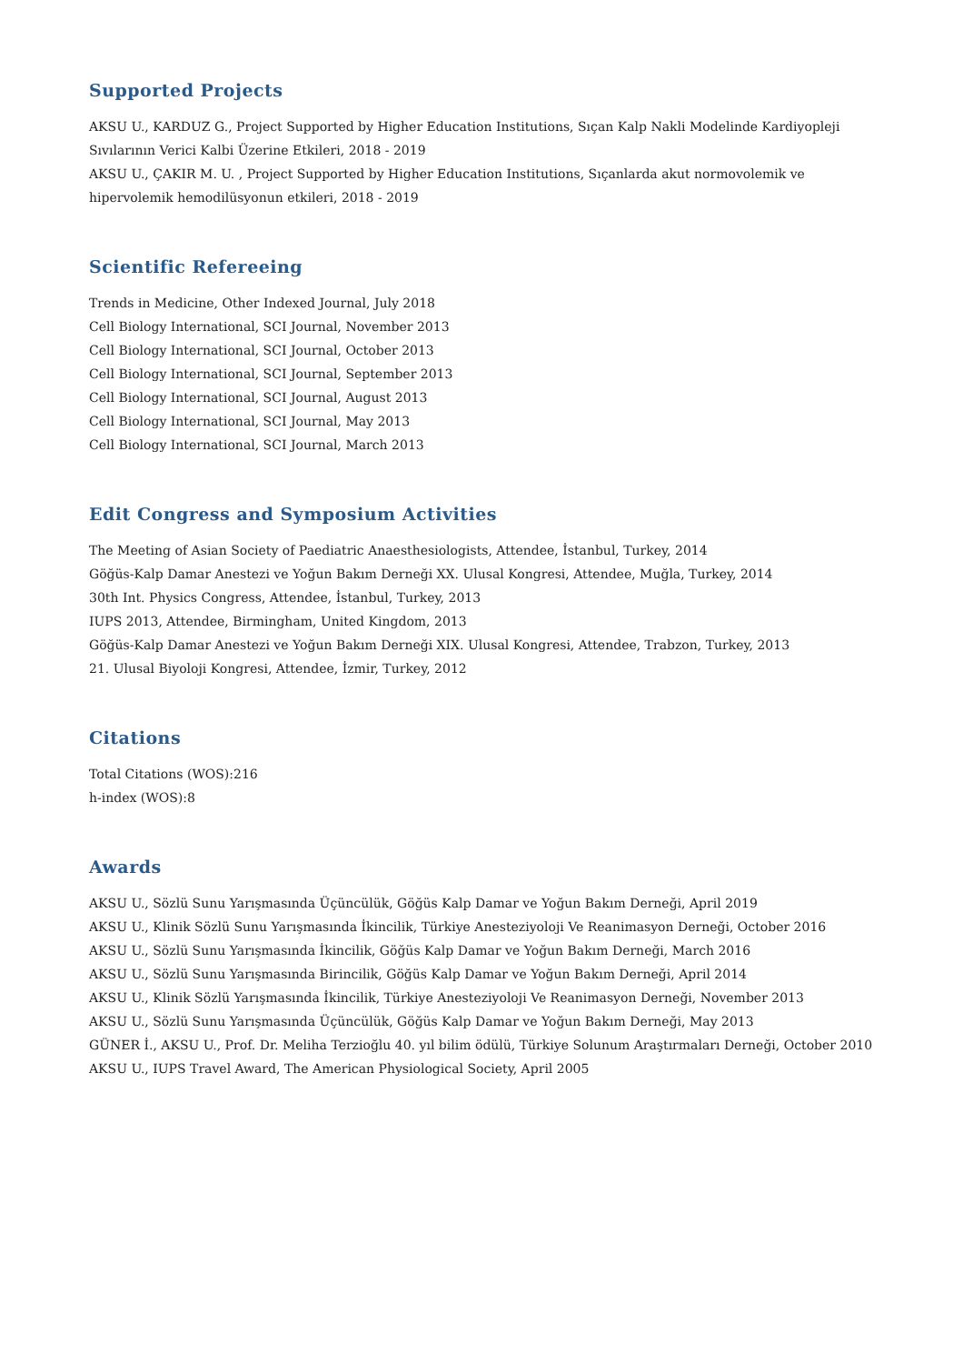Supported Projects
AKSU U., KARDUZ G., Project Supported by Higher Education Institutions, Sıçan Kalp Nakli Modelinde Kardiyopleji Sıvılarının Verici Kalbi Üzerine Etkileri, 2018 - 2019
AKSU U., ÇAKIR M. U. , Project Supported by Higher Education Institutions, Sıçanlarda akut normovolemik ve hipervolemik hemodilüsyonun etkileri, 2018 - 2019
Scientific Refereeing
Trends in Medicine, Other Indexed Journal, July 2018
Cell Biology International, SCI Journal, November 2013
Cell Biology International, SCI Journal, October 2013
Cell Biology International, SCI Journal, September 2013
Cell Biology International, SCI Journal, August 2013
Cell Biology International, SCI Journal, May 2013
Cell Biology International, SCI Journal, March 2013
Edit Congress and Symposium Activities
The Meeting of Asian Society of Paediatric Anaesthesiologists, Attendee, İstanbul, Turkey, 2014
Göğüs-Kalp Damar Anestezi ve Yoğun Bakım Derneği XX. Ulusal Kongresi, Attendee, Muğla, Turkey, 2014
30th Int. Physics Congress, Attendee, İstanbul, Turkey, 2013
IUPS 2013, Attendee, Birmingham, United Kingdom, 2013
Göğüs-Kalp Damar Anestezi ve Yoğun Bakım Derneği XIX. Ulusal Kongresi, Attendee, Trabzon, Turkey, 2013
21. Ulusal Biyoloji Kongresi, Attendee, İzmir, Turkey, 2012
Citations
Total Citations (WOS):216
h-index (WOS):8
Awards
AKSU U., Sözlü Sunu Yarışmasında Üçüncülük, Göğüs Kalp Damar ve Yoğun Bakım Derneği, April 2019
AKSU U., Klinik Sözlü Sunu Yarışmasında İkincilik, Türkiye Anesteziyoloji Ve Reanimasyon Derneği, October 2016
AKSU U., Sözlü Sunu Yarışmasında İkincilik, Göğüs Kalp Damar ve Yoğun Bakım Derneği, March 2016
AKSU U., Sözlü Sunu Yarışmasında Birincilik, Göğüs Kalp Damar ve Yoğun Bakım Derneği, April 2014
AKSU U., Klinik Sözlü Yarışmasında İkincilik, Türkiye Anesteziyoloji Ve Reanimasyon Derneği, November 2013
AKSU U., Sözlü Sunu Yarışmasında Üçüncülük, Göğüs Kalp Damar ve Yoğun Bakım Derneği, May 2013
GÜNER İ., AKSU U., Prof. Dr. Meliha Terzioğlu 40. yıl bilim ödülü, Türkiye Solunum Araştırmaları Derneği, October 2010
AKSU U., IUPS Travel Award, The American Physiological Society, April 2005